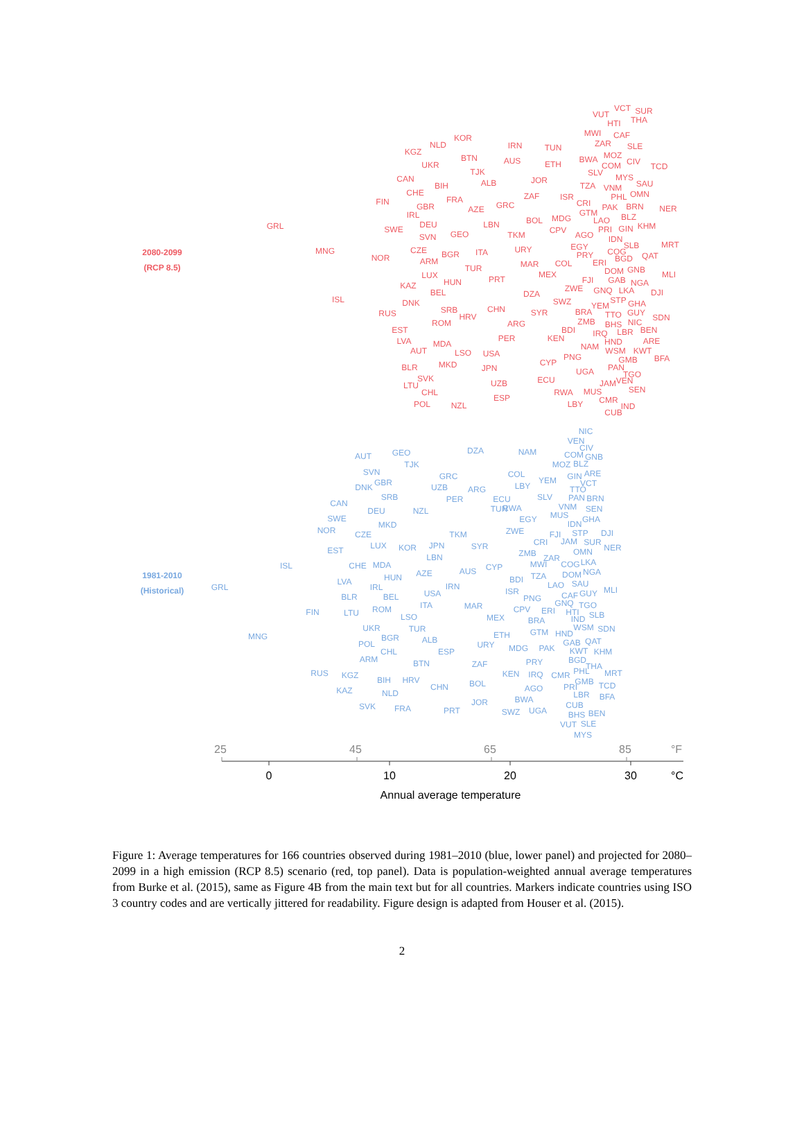2080-2099
(RCP 8.5)
VUT
VCT
SUR
HTI
THA
MWI
CAF
ZAR
SLE
KOR
NLD
KGZ
IRN
TUN
MOZ
BWA
CIV
TCD
COM
BTN
AUS
UKR
ETH
SLV
TJK
MYS
CAN
JOR
SAU
BIH
ALB
TZA
VNM
CHE
OMN
PHL
ZAF
ISR
FIN
FRA
CRI
GBR
GRC
PAK
BRN
NER
AZE
IRL
GTM
BLZ
GRL
BOL
MDG
LAO
DEU
LBN
SWE
KHM
PRI
GIN
CPV
GEO
SVN
TKM
AGO
IDN
SLB
MRT
EGY
URY
MNG
CZE
ITA
BGR
COG
PRY
QAT
BGD
NOR
ARM
MAR
COL
ERI
TUR
DOM
GNB
LUX
MEX
MLI
FJI
GAB
PRT
HUN
NGA
KAZ
ZWE
GNQ
LKA
BEL
DZA
DJI
ISL
STP
DNK
SWZ
GHA
YEM
CHN
SRB
BRA
GUY
SYR
TTO
RUS
HRV
SDN
ZMB
NIC
ROM
ARG
BHS
BDI
EST
BEN
IRQ
LBR
KEN
LVA
PER
HND
ARE
MDA
NAM
AUT
WSM
KWT
LSO
USA
PNG
GMB
BFA
MKD
BLR
CYP
PAN
JPN
UGA
TGO
SVK
ECU
VEN
JAM
UZB
LTU
SEN
CHL
RWA
MUS
ESP
CMR
POL
LBY
NZL
IND
CUB
1981-2010
(Historical)
NIC
VEN
CIV
DZA
GEO
NAM
AUT
COM
GNB
MOZ
BLZ
TJK
SVN
COL
ARE
GRC
GIN
YEM
GBR
VCT
LBY
DNK
UZB
ARG
TTO
SRB
SLV
PAN
BRN
PER
ECU
CAN
TUN
RWA
VNM
SEN
DEU
NZL
MUS
SWE
EGY
GHA
IDN
MKD
NOR
ZWE
TKM
STP
DJI
FJI
CZE
CRI
JAM
SUR
LUX
JPN
SYR
KOR
NER
EST
ZMB
OMN
LBN
ZAR
ISL
CHE
MDA
CYP
MWI
COG
LKA
AUS
AZE
TZA
DOM
NGA
HUN
BDI
LVA
SAU
LAO
IRL
IRN
GRL
USA
ISR
MLI
CAF
GUY
BLR
BEL
PNG
GNQ
TGO
ITA
MAR
CPV
ERI
HTI
ROM
FIN
LTU
SLB
LSO
MEX
IND
BRA
UKR
TUR
WSM
SDN
GTM
HND
ETH
MNG
BGR
ALB
GAB
QAT
POL
URY
MDG
PAK
KWT
KHM
CHL
ESP
BGD
ARM
BTN
ZAF
PRY
THA
PHL
MRT
RUS
KGZ
KEN
IRQ
CMR
GMB
BIH
HRV
BOL
PRI
TCD
CHN
AGO
KAZ
NLD
LBR
BFA
BWA
JOR
CUB
SVK
FRA
PRT
UGA
SWZ
BHS
BEN
VUT
SLE
MYS
25
45
65
85
°F
0
10
20
30
°C
Annual average temperature
Figure 1: Average temperatures for 166 countries observed during 1981–2010 (blue, lower panel) and projected for 2080–2099 in a high emission (RCP 8.5) scenario (red, top panel). Data is population-weighted annual average temperatures from Burke et al. (2015), same as Figure 4B from the main text but for all countries. Markers indicate countries using ISO 3 country codes and are vertically jittered for readability. Figure design is adapted from Houser et al. (2015).
2